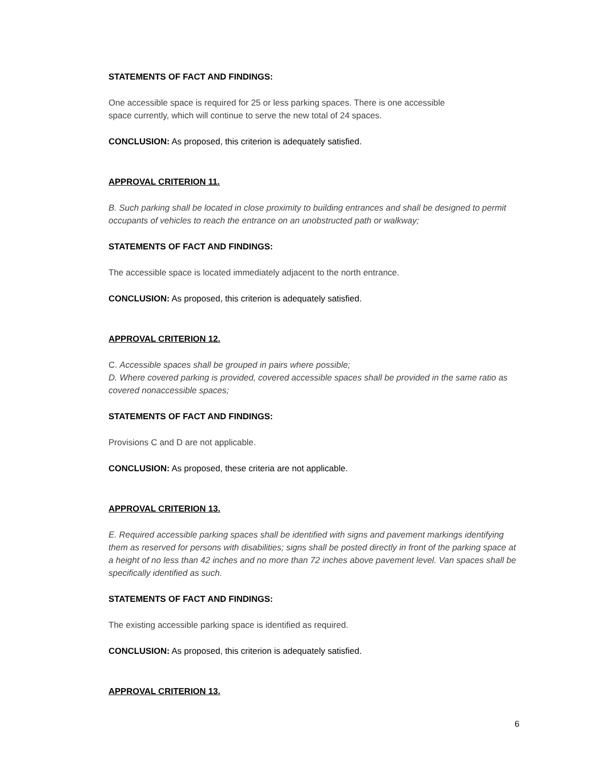STATEMENTS OF FACT AND FINDINGS:
One accessible space is required for 25 or less parking spaces. There is one accessible
space currently, which will continue to serve the new total of 24 spaces.
CONCLUSION: As proposed, this criterion is adequately satisfied.
APPROVAL CRITERION 11.
B. Such parking shall be located in close proximity to building entrances and shall be designed to permit occupants of vehicles to reach the entrance on an unobstructed path or walkway;
STATEMENTS OF FACT AND FINDINGS:
The accessible space is located immediately adjacent to the north entrance.
CONCLUSION: As proposed, this criterion is adequately satisfied.
APPROVAL CRITERION 12.
C. Accessible spaces shall be grouped in pairs where possible;
D. Where covered parking is provided, covered accessible spaces shall be provided in the same ratio as covered nonaccessible spaces;
STATEMENTS OF FACT AND FINDINGS:
Provisions C and D are not applicable.
CONCLUSION: As proposed, these criteria are not applicable.
APPROVAL CRITERION 13.
E. Required accessible parking spaces shall be identified with signs and pavement markings identifying them as reserved for persons with disabilities; signs shall be posted directly in front of the parking space at a height of no less than 42 inches and no more than 72 inches above pavement level. Van spaces shall be specifically identified as such.
STATEMENTS OF FACT AND FINDINGS:
The existing accessible parking space is identified as required.
CONCLUSION: As proposed, this criterion is adequately satisfied.
APPROVAL CRITERION 13.
6